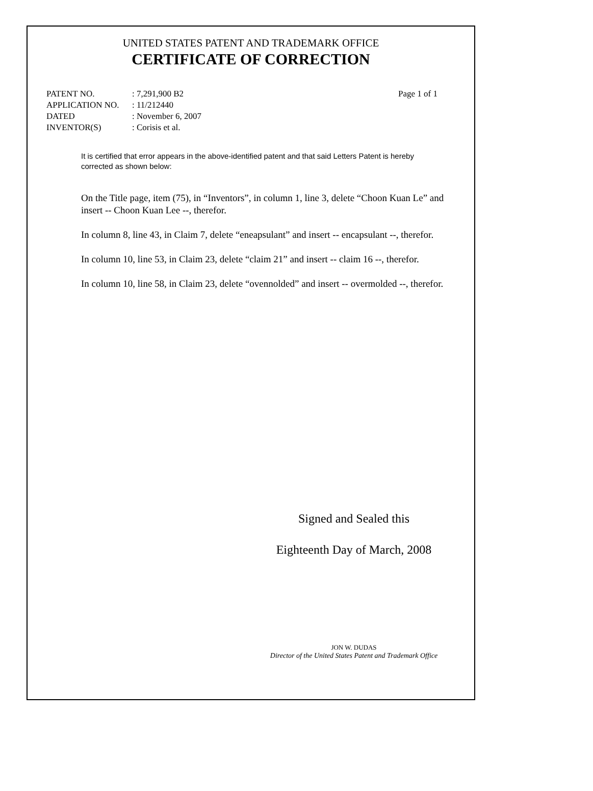UNITED STATES PATENT AND TRADEMARK OFFICE
CERTIFICATE OF CORRECTION
| PATENT NO. | : 7,291,900 B2 |
| APPLICATION NO. | : 11/212440 |
| DATED | : November 6, 2007 |
| INVENTOR(S) | : Corisis et al. |
Page 1 of 1
It is certified that error appears in the above-identified patent and that said Letters Patent is hereby corrected as shown below:
On the Title page, item (75), in “Inventors”, in column 1, line 3, delete “Choon Kuan Le” and insert -- Choon Kuan Lee --, therefor.
In column 8, line 43, in Claim 7, delete “eneapsulant” and insert -- encapsulant --, therefor.
In column 10, line 53, in Claim 23, delete “claim 21” and insert -- claim 16 --, therefor.
In column 10, line 58, in Claim 23, delete “ovennolded” and insert -- overmolded --, therefor.
Signed and Sealed this
Eighteenth Day of March, 2008
JON W. DUDAS
Director of the United States Patent and Trademark Office